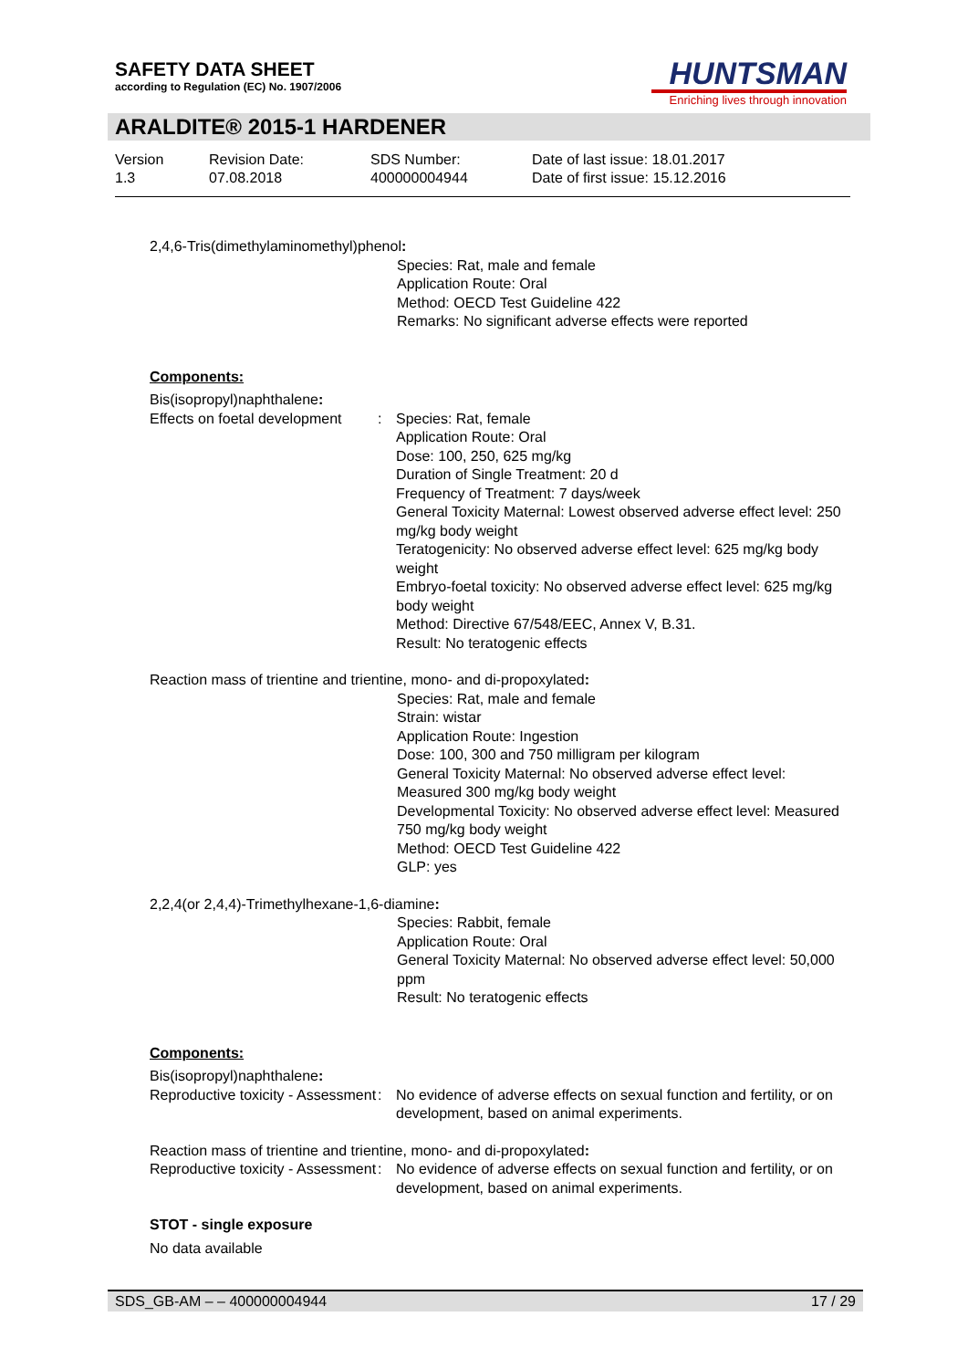SAFETY DATA SHEET
according to Regulation (EC) No. 1907/2006
HUNTSMAN
Enriching lives through innovation
ARALDITE® 2015-1 HARDENER
Version
1.3
Revision Date:
07.08.2018
SDS Number:
400000004944
Date of last issue: 18.01.2017
Date of first issue: 15.12.2016
2,4,6-Tris(dimethylaminomethyl)phenol:
Species: Rat, male and female
Application Route: Oral
Method: OECD Test Guideline 422
Remarks: No significant adverse effects were reported
Components:
Bis(isopropyl)naphthalene:
Effects on foetal development
: Species: Rat, female
Application Route: Oral
Dose: 100, 250, 625 mg/kg
Duration of Single Treatment: 20 d
Frequency of Treatment: 7 days/week
General Toxicity Maternal: Lowest observed adverse effect level: 250 mg/kg body weight
Teratogenicity: No observed adverse effect level: 625 mg/kg body weight
Embryo-foetal toxicity: No observed adverse effect level: 625 mg/kg body weight
Method: Directive 67/548/EEC, Annex V, B.31.
Result: No teratogenic effects
Reaction mass of trientine and trientine, mono- and di-propoxylated:
Species: Rat, male and female
Strain: wistar
Application Route: Ingestion
Dose: 100, 300 and 750 milligram per kilogram
General Toxicity Maternal: No observed adverse effect level: Measured 300 mg/kg body weight
Developmental Toxicity: No observed adverse effect level: Measured 750 mg/kg body weight
Method: OECD Test Guideline 422
GLP: yes
2,2,4(or 2,4,4)-Trimethylhexane-1,6-diamine:
Species: Rabbit, female
Application Route: Oral
General Toxicity Maternal: No observed adverse effect level: 50,000 ppm
Result: No teratogenic effects
Components:
Bis(isopropyl)naphthalene:
Reproductive toxicity - Assessment
: No evidence of adverse effects on sexual function and fertility, or on development, based on animal experiments.
Reaction mass of trientine and trientine, mono- and di-propoxylated:
Reproductive toxicity - Assessment
: No evidence of adverse effects on sexual function and fertility, or on development, based on animal experiments.
STOT - single exposure
No data available
SDS_GB-AM – – 400000004944 17 / 29